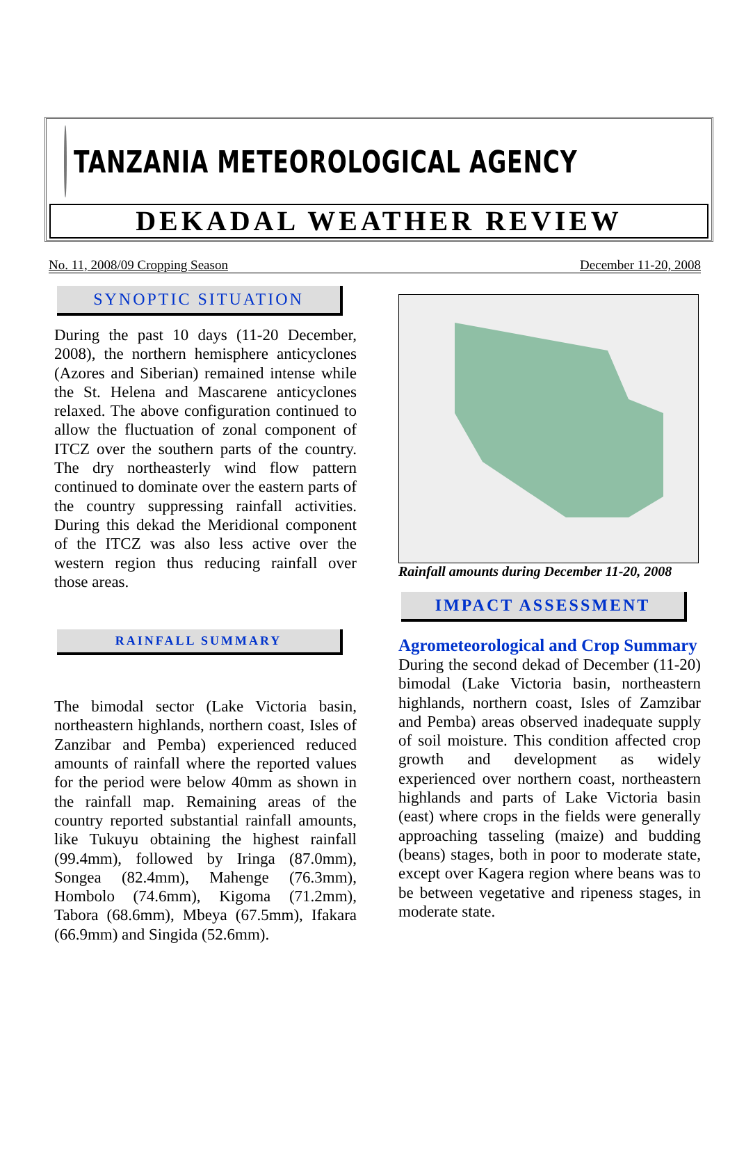TANZANIA METEOROLOGICAL AGENCY
DEKADAL WEATHER REVIEW
No. 11, 2008/09 Cropping Season December 11-20, 2008
SYNOPTIC SITUATION
During the past 10 days (11-20 December, 2008), the northern hemisphere anticyclones (Azores and Siberian) remained intense while the St. Helena and Mascarene anticyclones relaxed. The above configuration continued to allow the fluctuation of zonal component of ITCZ over the southern parts of the country. The dry northeasterly wind flow pattern continued to dominate over the eastern parts of the country suppressing rainfall activities. During this dekad the Meridional component of the ITCZ was also less active over the western region thus reducing rainfall over those areas.
RAINFALL SUMMARY
The bimodal sector (Lake Victoria basin, northeastern highlands, northern coast, Isles of Zanzibar and Pemba) experienced reduced amounts of rainfall where the reported values for the period were below 40mm as shown in the rainfall map. Remaining areas of the country reported substantial rainfall amounts, like Tukuyu obtaining the highest rainfall (99.4mm), followed by Iringa (87.0mm), Songea (82.4mm), Mahenge (76.3mm), Hombolo (74.6mm), Kigoma (71.2mm), Tabora (68.6mm), Mbeya (67.5mm), Ifakara (66.9mm) and Singida (52.6mm).
Rainfall amounts during December 11-20, 2008
IMPACT ASSESSMENT
Agrometeorological and Crop Summary
During the second dekad of December (11-20) bimodal (Lake Victoria basin, northeastern highlands, northern coast, Isles of Zamzibar and Pemba) areas observed inadequate supply of soil moisture. This condition affected crop growth and development as widely experienced over northern coast, northeastern highlands and parts of Lake Victoria basin (east) where crops in the fields were generally approaching tasseling (maize) and budding (beans) stages, both in poor to moderate state, except over Kagera region where beans was to be between vegetative and ripeness stages, in moderate state.